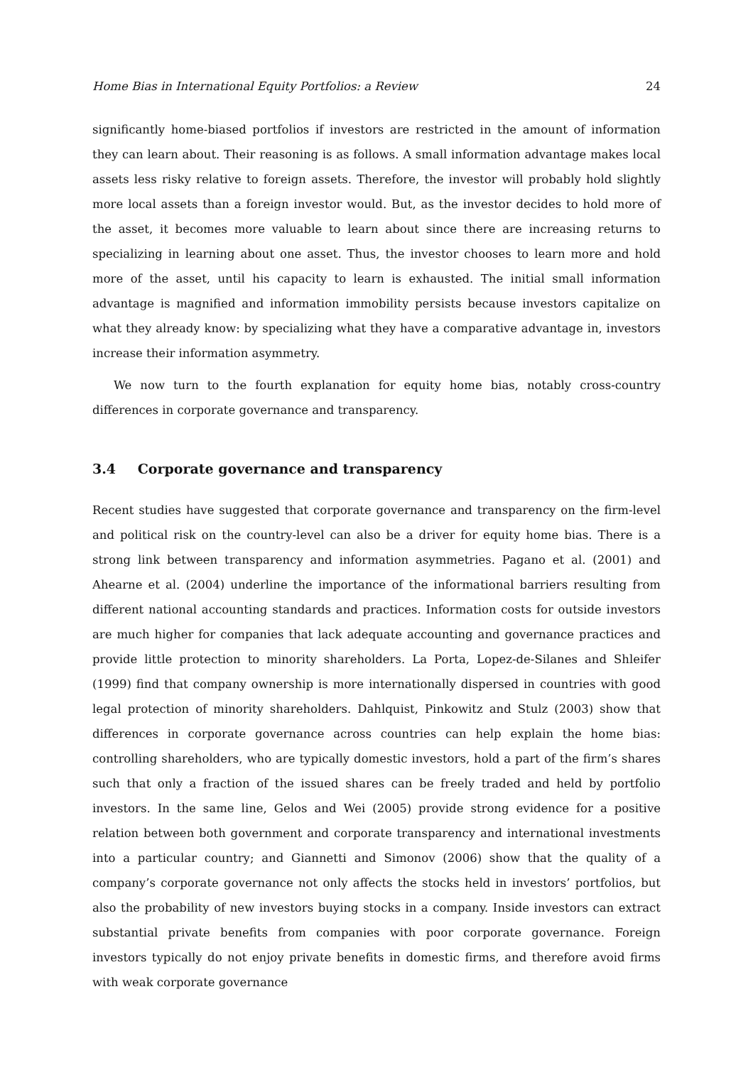Home Bias in International Equity Portfolios: a Review 24
significantly home-biased portfolios if investors are restricted in the amount of information they can learn about. Their reasoning is as follows. A small information advantage makes local assets less risky relative to foreign assets. Therefore, the investor will probably hold slightly more local assets than a foreign investor would. But, as the investor decides to hold more of the asset, it becomes more valuable to learn about since there are increasing returns to specializing in learning about one asset. Thus, the investor chooses to learn more and hold more of the asset, until his capacity to learn is exhausted. The initial small information advantage is magnified and information immobility persists because investors capitalize on what they already know: by specializing what they have a comparative advantage in, investors increase their information asymmetry.
We now turn to the fourth explanation for equity home bias, notably cross-country differences in corporate governance and transparency.
3.4 Corporate governance and transparency
Recent studies have suggested that corporate governance and transparency on the firm-level and political risk on the country-level can also be a driver for equity home bias. There is a strong link between transparency and information asymmetries. Pagano et al. (2001) and Ahearne et al. (2004) underline the importance of the informational barriers resulting from different national accounting standards and practices. Information costs for outside investors are much higher for companies that lack adequate accounting and governance practices and provide little protection to minority shareholders. La Porta, Lopez-de-Silanes and Shleifer (1999) find that company ownership is more internationally dispersed in countries with good legal protection of minority shareholders. Dahlquist, Pinkowitz and Stulz (2003) show that differences in corporate governance across countries can help explain the home bias: controlling shareholders, who are typically domestic investors, hold a part of the firm’s shares such that only a fraction of the issued shares can be freely traded and held by portfolio investors. In the same line, Gelos and Wei (2005) provide strong evidence for a positive relation between both government and corporate transparency and international investments into a particular country; and Giannetti and Simonov (2006) show that the quality of a company’s corporate governance not only affects the stocks held in investors’ portfolios, but also the probability of new investors buying stocks in a company. Inside investors can extract substantial private benefits from companies with poor corporate governance. Foreign investors typically do not enjoy private benefits in domestic firms, and therefore avoid firms with weak corporate governance